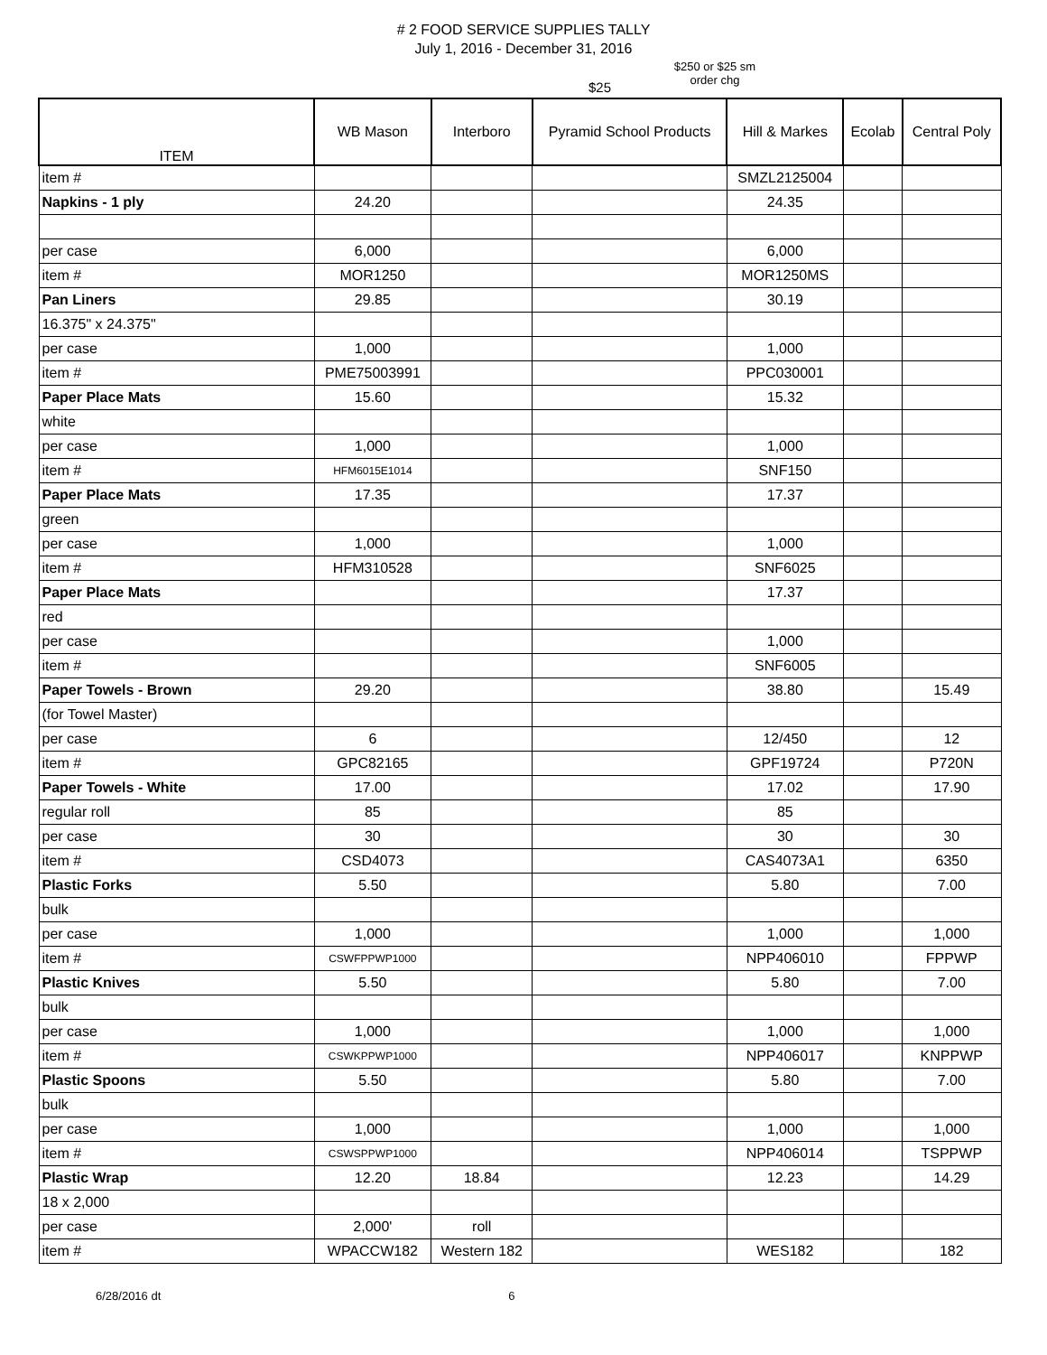# 2 FOOD SERVICE SUPPLIES TALLY
July 1, 2016 - December 31, 2016
$25
$250 or $25 sm order chg
| ITEM | WB Mason | Interboro | Pyramid School Products | Hill & Markes | Ecolab | Central Poly |
| --- | --- | --- | --- | --- | --- | --- |
| item # | | | | SMZL2125004 | | |
| Napkins - 1 ply | 24.20 | | | 24.35 | | |
| per case | 6,000 | | | 6,000 | | |
| item # | MOR1250 | | | MOR1250MS | | |
| Pan Liners | 29.85 | | | 30.19 | | |
| 16.375" x 24.375" | | | | | | |
| per case | 1,000 | | | 1,000 | | |
| item # | PME75003991 | | | PPC030001 | | |
| Paper Place Mats | 15.60 | | | 15.32 | | |
| white | | | | | | |
| per case | 1,000 | | | 1,000 | | |
| item # | HFM6015E1014 | | | SNF150 | | |
| Paper Place Mats | 17.35 | | | 17.37 | | |
| green | | | | | | |
| per case | 1,000 | | | 1,000 | | |
| item # | HFM310528 | | | SNF6025 | | |
| Paper Place Mats | | | | 17.37 | | |
| red | | | | | | |
| per case | | | | 1,000 | | |
| item # | | | | SNF6005 | | |
| Paper Towels - Brown | 29.20 | | | 38.80 | | 15.49 |
| (for Towel Master) | | | | | | |
| per case | 6 | | | 12/450 | | 12 |
| item # | GPC82165 | | | GPF19724 | | P720N |
| Paper Towels - White | 17.00 | | | 17.02 | | 17.90 |
| regular roll | 85 | | | 85 | | |
| per case | 30 | | | 30 | | 30 |
| item # | CSD4073 | | | CAS4073A1 | | 6350 |
| Plastic Forks | 5.50 | | | 5.80 | | 7.00 |
| bulk | | | | | | |
| per case | 1,000 | | | 1,000 | | 1,000 |
| item # | CSWFPPWP1000 | | | NPP406010 | | FPPWP |
| Plastic Knives | 5.50 | | | 5.80 | | 7.00 |
| bulk | | | | | | |
| per case | 1,000 | | | 1,000 | | 1,000 |
| item # | CSWKPPWP1000 | | | NPP406017 | | KNPPWP |
| Plastic Spoons | 5.50 | | | 5.80 | | 7.00 |
| bulk | | | | | | |
| per case | 1,000 | | | 1,000 | | 1,000 |
| item # | CSWSPPWP1000 | | | NPP406014 | | TSPPWP |
| Plastic Wrap | 12.20 | 18.84 | | 12.23 | | 14.29 |
| 18 x 2,000 | | | | | | |
| per case | 2,000' | roll | | | | |
| item # | WPACCW182 | Western 182 | | WES182 | | 182 |
6/28/2016 dt 6